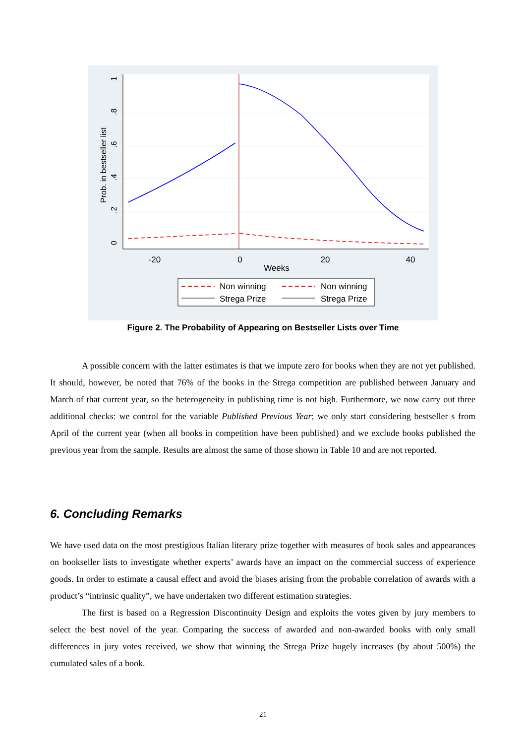-20
0
20
40
Weeks
0
.2
.4
.6
.8
1
Prob. in bestseller list
Non winning
Strega Prize
Non winning
Strega Prize
Figure 2. The Probability of Appearing on Bestseller Lists over Time
A possible concern with the latter estimates is that we impute zero for books when they are not yet published. It should, however, be noted that 76% of the books in the Strega competition are published between January and March of that current year, so the heterogeneity in publishing time is not high. Furthermore, we now carry out three additional checks: we control for the variable Published Previous Year; we only start considering bestseller s from April of the current year (when all books in competition have been published) and we exclude books published the previous year from the sample. Results are almost the same of those shown in Table 10 and are not reported.
6. Concluding Remarks
We have used data on the most prestigious Italian literary prize together with measures of book sales and appearances on bookseller lists to investigate whether experts’ awards have an impact on the commercial success of experience goods. In order to estimate a causal effect and avoid the biases arising from the probable correlation of awards with a product’s “intrinsic quality”, we have undertaken two different estimation strategies.
The first is based on a Regression Discontinuity Design and exploits the votes given by jury members to select the best novel of the year. Comparing the success of awarded and non-awarded books with only small differences in jury votes received, we show that winning the Strega Prize hugely increases (by about 500%) the cumulated sales of a book.
21